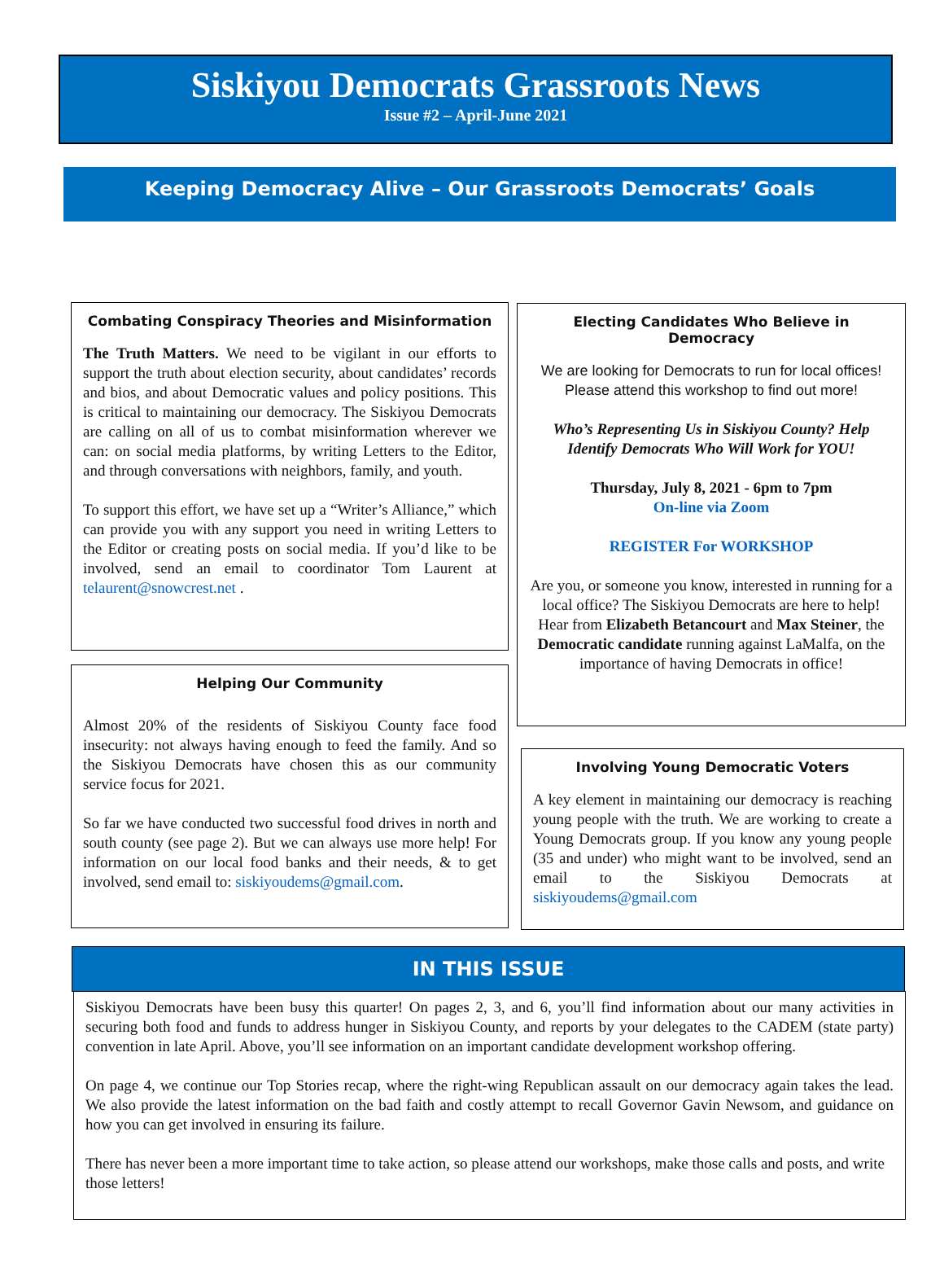Siskiyou Democrats Grassroots News
Issue #2 – April-June 2021
Keeping Democracy Alive – Our Grassroots Democrats’ Goals
Combating Conspiracy Theories and Misinformation
The Truth Matters. We need to be vigilant in our efforts to support the truth about election security, about candidates’ records and bios, and about Democratic values and policy positions. This is critical to maintaining our democracy. The Siskiyou Democrats are calling on all of us to combat misinformation wherever we can: on social media platforms, by writing Letters to the Editor, and through conversations with neighbors, family, and youth.
To support this effort, we have set up a “Writer’s Alliance,” which can provide you with any support you need in writing Letters to the Editor or creating posts on social media. If you’d like to be involved, send an email to coordinator Tom Laurent at telaurent@snowcrest.net .
Helping Our Community
Almost 20% of the residents of Siskiyou County face food insecurity: not always having enough to feed the family. And so the Siskiyou Democrats have chosen this as our community service focus for 2021.
So far we have conducted two successful food drives in north and south county (see page 2). But we can always use more help! For information on our local food banks and their needs, & to get involved, send email to: siskiyoudems@gmail.com.
Electing Candidates Who Believe in Democracy
We are looking for Democrats to run for local offices! Please attend this workshop to find out more!
Who’s Representing Us in Siskiyou County? Help Identify Democrats Who Will Work for YOU!
Thursday, July 8, 2021 - 6pm to 7pm
On-line via Zoom
REGISTER For WORKSHOP
Are you, or someone you know, interested in running for a local office? The Siskiyou Democrats are here to help!
Hear from Elizabeth Betancourt and Max Steiner, the Democratic candidate running against LaMalfa, on the importance of having Democrats in office!
Involving Young Democratic Voters
A key element in maintaining our democracy is reaching young people with the truth. We are working to create a Young Democrats group. If you know any young people (35 and under) who might want to be involved, send an email to the Siskiyou Democrats at siskiyoudems@gmail.com
IN THIS ISSUE
Siskiyou Democrats have been busy this quarter! On pages 2, 3, and 6, you’ll find information about our many activities in securing both food and funds to address hunger in Siskiyou County, and reports by your delegates to the CADEM (state party) convention in late April. Above, you’ll see information on an important candidate development workshop offering.
On page 4, we continue our Top Stories recap, where the right-wing Republican assault on our democracy again takes the lead. We also provide the latest information on the bad faith and costly attempt to recall Governor Gavin Newsom, and guidance on how you can get involved in ensuring its failure.
There has never been a more important time to take action, so please attend our workshops, make those calls and posts, and write those letters!